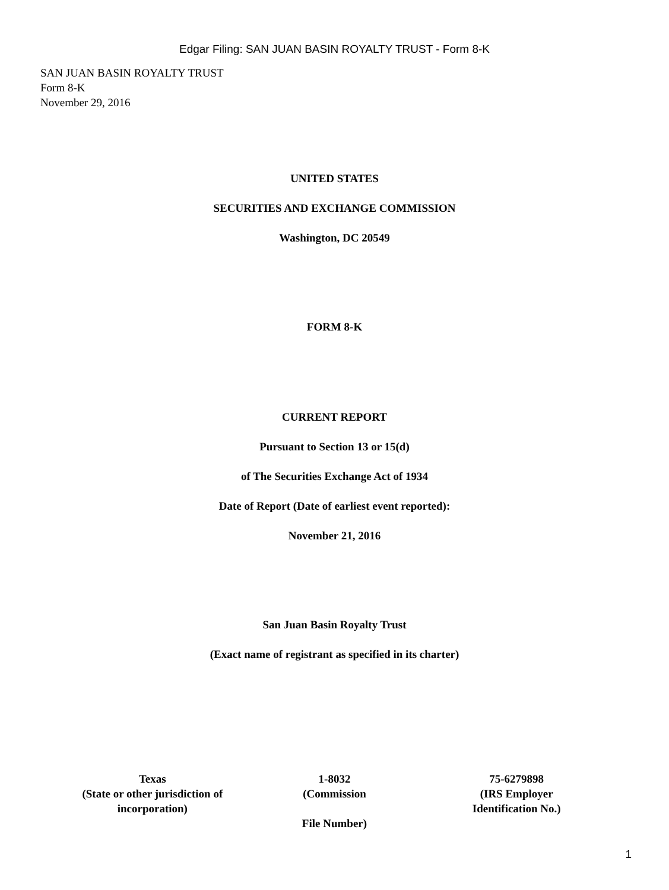Edgar Filing: SAN JUAN BASIN ROYALTY TRUST - Form 8-K
SAN JUAN BASIN ROYALTY TRUST
Form 8-K
November 29, 2016
UNITED STATES
SECURITIES AND EXCHANGE COMMISSION
Washington, DC 20549
FORM 8-K
CURRENT REPORT
Pursuant to Section 13 or 15(d)
of The Securities Exchange Act of 1934
Date of Report (Date of earliest event reported):
November 21, 2016
San Juan Basin Royalty Trust
(Exact name of registrant as specified in its charter)
| Texas (State or other jurisdiction of incorporation) | 1-8032 (Commission File Number) | 75-6279898 (IRS Employer Identification No.) |
1